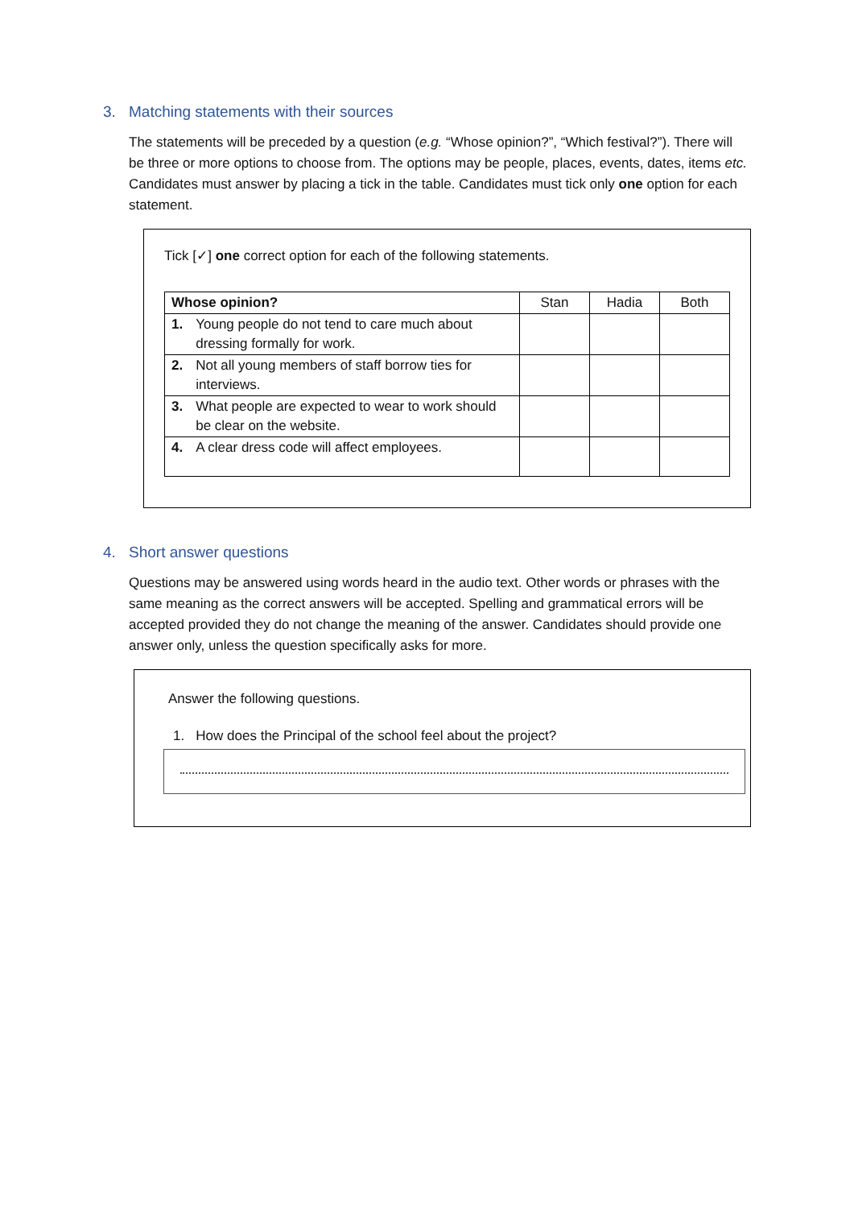3. Matching statements with their sources
The statements will be preceded by a question (e.g. “Whose opinion?”, “Which festival?”). There will be three or more options to choose from. The options may be people, places, events, dates, items etc. Candidates must answer by placing a tick in the table. Candidates must tick only one option for each statement.
Tick [✓] one correct option for each of the following statements.
| Whose opinion? | | Stan | Hadia | Both |
| --- | --- | --- | --- | --- |
| 1. | Young people do not tend to care much about dressing formally for work. | | | |
| 2. | Not all young members of staff borrow ties for interviews. | | | |
| 3. | What people are expected to wear to work should be clear on the website. | | | |
| 4. | A clear dress code will affect employees. | | | |
4. Short answer questions
Questions may be answered using words heard in the audio text. Other words or phrases with the same meaning as the correct answers will be accepted. Spelling and grammatical errors will be accepted provided they do not change the meaning of the answer. Candidates should provide one answer only, unless the question specifically asks for more.
Answer the following questions.
1. How does the Principal of the school feel about the project?